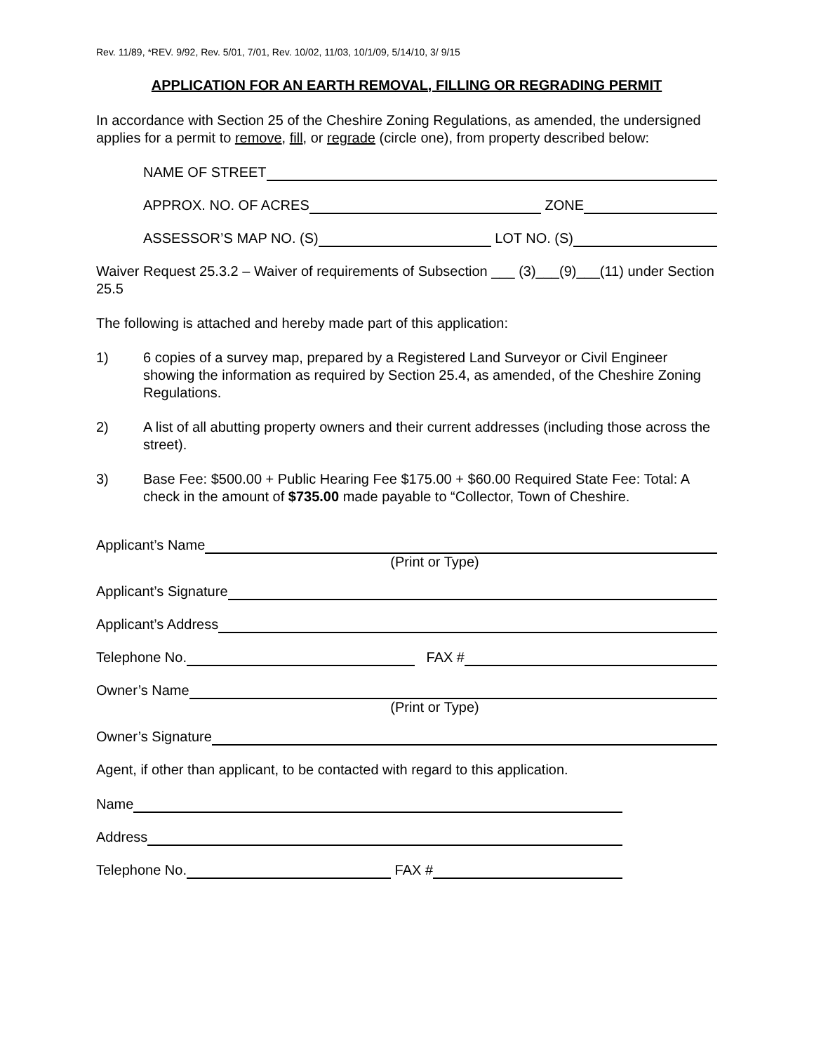Rev. 11/89, *REV. 9/92, Rev. 5/01, 7/01, Rev. 10/02, 11/03, 10/1/09, 5/14/10, 3/ 9/15
APPLICATION FOR AN EARTH REMOVAL, FILLING OR REGRADING PERMIT
In accordance with Section 25 of the Cheshire Zoning Regulations, as amended, the undersigned applies for a permit to remove, fill, or regrade (circle one), from property described below:
NAME OF STREET
APPROX. NO. OF ACRES ZONE
ASSESSOR’S MAP NO. (S) LOT NO. (S)
Waiver Request 25.3.2 – Waiver of requirements of Subsection ___ (3)___(9)___(11) under Section 25.5
The following is attached and hereby made part of this application:
1) 6 copies of a survey map, prepared by a Registered Land Surveyor or Civil Engineer showing the information as required by Section 25.4, as amended, of the Cheshire Zoning Regulations.
2) A list of all abutting property owners and their current addresses (including those across the street).
3) Base Fee: $500.00 + Public Hearing Fee $175.00 + $60.00 Required State Fee: Total: A check in the amount of $735.00 made payable to “Collector, Town of Cheshire.
Applicant’s Name
(Print or Type)
Applicant’s Signature
Applicant’s Address
Telephone No. FAX #
Owner’s Name
(Print or Type)
Owner’s Signature
Agent, if other than applicant, to be contacted with regard to this application.
Name
Address
Telephone No. FAX #